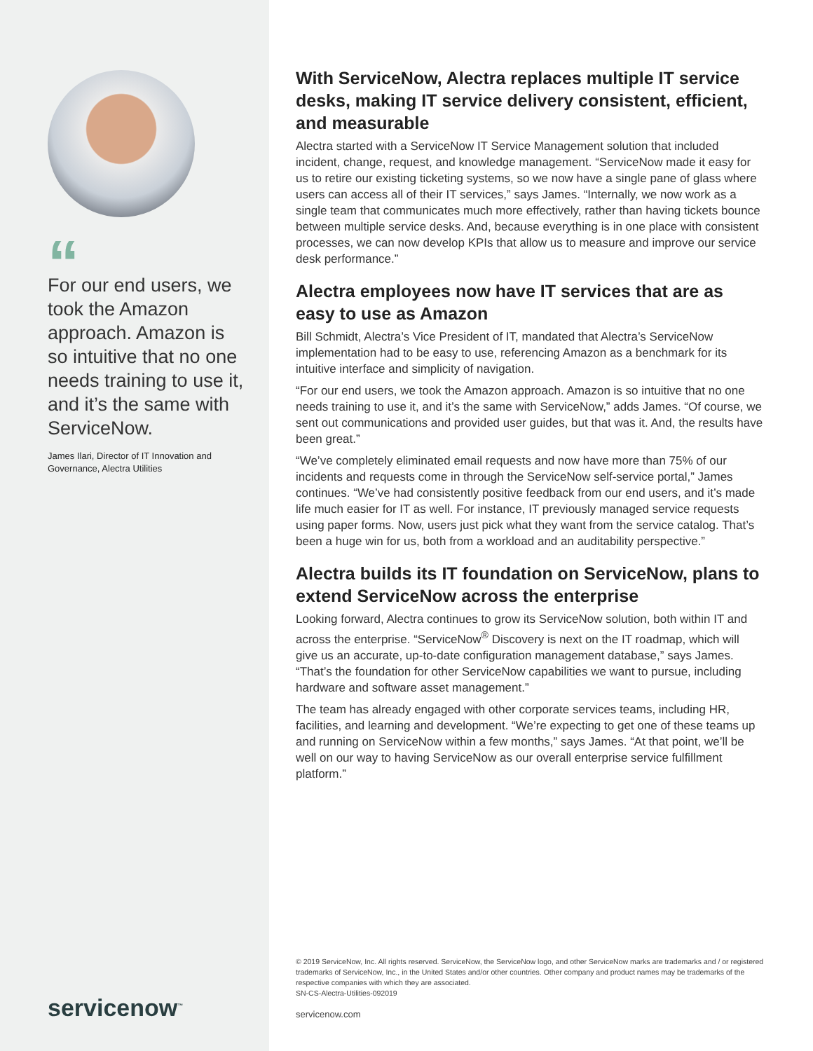“
For our end users, we took the Amazon approach. Amazon is so intuitive that no one needs training to use it, and it’s the same with ServiceNow.
James Ilari, Director of IT Innovation and Governance, Alectra Utilities
servicenow<sup>™</sup>
With ServiceNow, Alectra replaces multiple IT service desks, making IT service delivery consistent, efficient, and measurable
Alectra started with a ServiceNow IT Service Management solution that included incident, change, request, and knowledge management. “ServiceNow made it easy for us to retire our existing ticketing systems, so we now have a single pane of glass where users can access all of their IT services,” says James. “Internally, we now work as a single team that communicates much more effectively, rather than having tickets bounce between multiple service desks. And, because everything is in one place with consistent processes, we can now develop KPIs that allow us to measure and improve our service desk performance.”
Alectra employees now have IT services that are as easy to use as Amazon
Bill Schmidt, Alectra’s Vice President of IT, mandated that Alectra’s ServiceNow implementation had to be easy to use, referencing Amazon as a benchmark for its intuitive interface and simplicity of navigation.
“For our end users, we took the Amazon approach. Amazon is so intuitive that no one needs training to use it, and it’s the same with ServiceNow,” adds James. “Of course, we sent out communications and provided user guides, but that was it. And, the results have been great.”
“We’ve completely eliminated email requests and now have more than 75% of our incidents and requests come in through the ServiceNow self-service portal,” James continues. “We’ve had consistently positive feedback from our end users, and it’s made life much easier for IT as well. For instance, IT previously managed service requests using paper forms. Now, users just pick what they want from the service catalog. That’s been a huge win for us, both from a workload and an auditability perspective.”
Alectra builds its IT foundation on ServiceNow, plans to extend ServiceNow across the enterprise
Looking forward, Alectra continues to grow its ServiceNow solution, both within IT and across the enterprise. “ServiceNow<sup>®</sup> Discovery is next on the IT roadmap, which will give us an accurate, up-to-date configuration management database,” says James. “That’s the foundation for other ServiceNow capabilities we want to pursue, including hardware and software asset management.”
The team has already engaged with other corporate services teams, including HR, facilities, and learning and development. “We’re expecting to get one of these teams up and running on ServiceNow within a few months,” says James. “At that point, we’ll be well on our way to having ServiceNow as our overall enterprise service fulfillment platform.”
© 2019 ServiceNow, Inc. All rights reserved. ServiceNow, the ServiceNow logo, and other ServiceNow marks are trademarks and / or registered trademarks of ServiceNow, Inc., in the United States and/or other countries. Other company and product names may be trademarks of the respective companies with which they are associated.
SN-CS-Alectra-Utilities-092019
servicenow.com